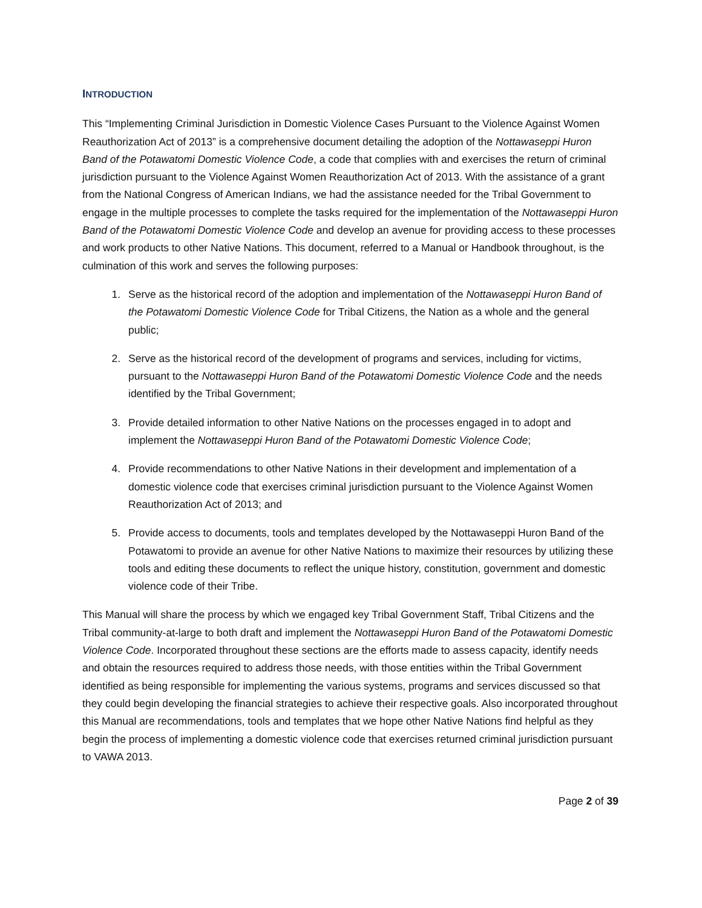INTRODUCTION
This “Implementing Criminal Jurisdiction in Domestic Violence Cases Pursuant to the Violence Against Women Reauthorization Act of 2013” is a comprehensive document detailing the adoption of the Nottawaseppi Huron Band of the Potawatomi Domestic Violence Code, a code that complies with and exercises the return of criminal jurisdiction pursuant to the Violence Against Women Reauthorization Act of 2013. With the assistance of a grant from the National Congress of American Indians, we had the assistance needed for the Tribal Government to engage in the multiple processes to complete the tasks required for the implementation of the Nottawaseppi Huron Band of the Potawatomi Domestic Violence Code and develop an avenue for providing access to these processes and work products to other Native Nations. This document, referred to a Manual or Handbook throughout, is the culmination of this work and serves the following purposes:
1. Serve as the historical record of the adoption and implementation of the Nottawaseppi Huron Band of the Potawatomi Domestic Violence Code for Tribal Citizens, the Nation as a whole and the general public;
2. Serve as the historical record of the development of programs and services, including for victims, pursuant to the Nottawaseppi Huron Band of the Potawatomi Domestic Violence Code and the needs identified by the Tribal Government;
3. Provide detailed information to other Native Nations on the processes engaged in to adopt and implement the Nottawaseppi Huron Band of the Potawatomi Domestic Violence Code;
4. Provide recommendations to other Native Nations in their development and implementation of a domestic violence code that exercises criminal jurisdiction pursuant to the Violence Against Women Reauthorization Act of 2013; and
5. Provide access to documents, tools and templates developed by the Nottawaseppi Huron Band of the Potawatomi to provide an avenue for other Native Nations to maximize their resources by utilizing these tools and editing these documents to reflect the unique history, constitution, government and domestic violence code of their Tribe.
This Manual will share the process by which we engaged key Tribal Government Staff, Tribal Citizens and the Tribal community-at-large to both draft and implement the Nottawaseppi Huron Band of the Potawatomi Domestic Violence Code. Incorporated throughout these sections are the efforts made to assess capacity, identify needs and obtain the resources required to address those needs, with those entities within the Tribal Government identified as being responsible for implementing the various systems, programs and services discussed so that they could begin developing the financial strategies to achieve their respective goals. Also incorporated throughout this Manual are recommendations, tools and templates that we hope other Native Nations find helpful as they begin the process of implementing a domestic violence code that exercises returned criminal jurisdiction pursuant to VAWA 2013.
Page 2 of 39